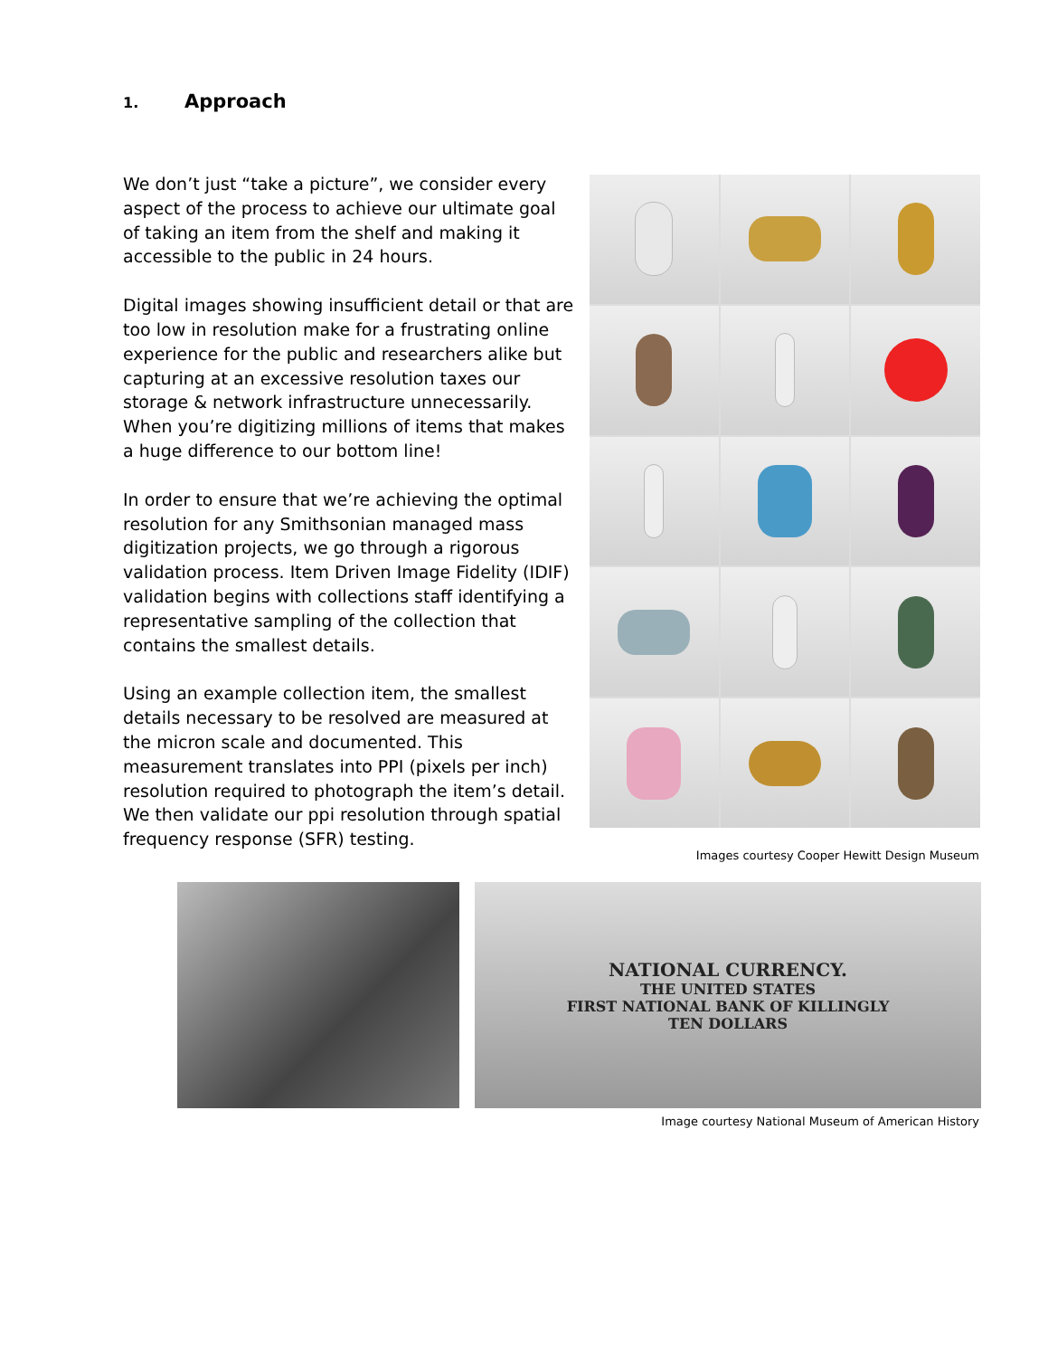1. Approach
We don’t just “take a picture”, we consider every aspect of the process to achieve our ultimate goal of taking an item from the shelf and making it accessible to the public in 24 hours.
Digital images showing insufficient detail or that are too low in resolution make for a frustrating online experience for the public and researchers alike but capturing at an excessive resolution taxes our storage & network infrastructure unnecessarily. When you’re digitizing millions of items that makes a huge difference to our bottom line!
In order to ensure that we’re achieving the optimal resolution for any Smithsonian managed mass digitization projects, we go through a rigorous validation process. Item Driven Image Fidelity (IDIF) validation begins with collections staff identifying a representative sampling of the collection that contains the smallest details.
Using an example collection item, the smallest details necessary to be resolved are measured at the micron scale and documented. This measurement translates into PPI (pixels per inch) resolution required to photograph the item’s detail. We then validate our ppi resolution through spatial frequency response (SFR) testing.
Images courtesy Cooper Hewitt Design Museum
NATIONAL CURRENCY.
THE UNITED STATES
FIRST NATIONAL BANK OF KILLINGLY
TEN DOLLARS
Image courtesy National Museum of American History